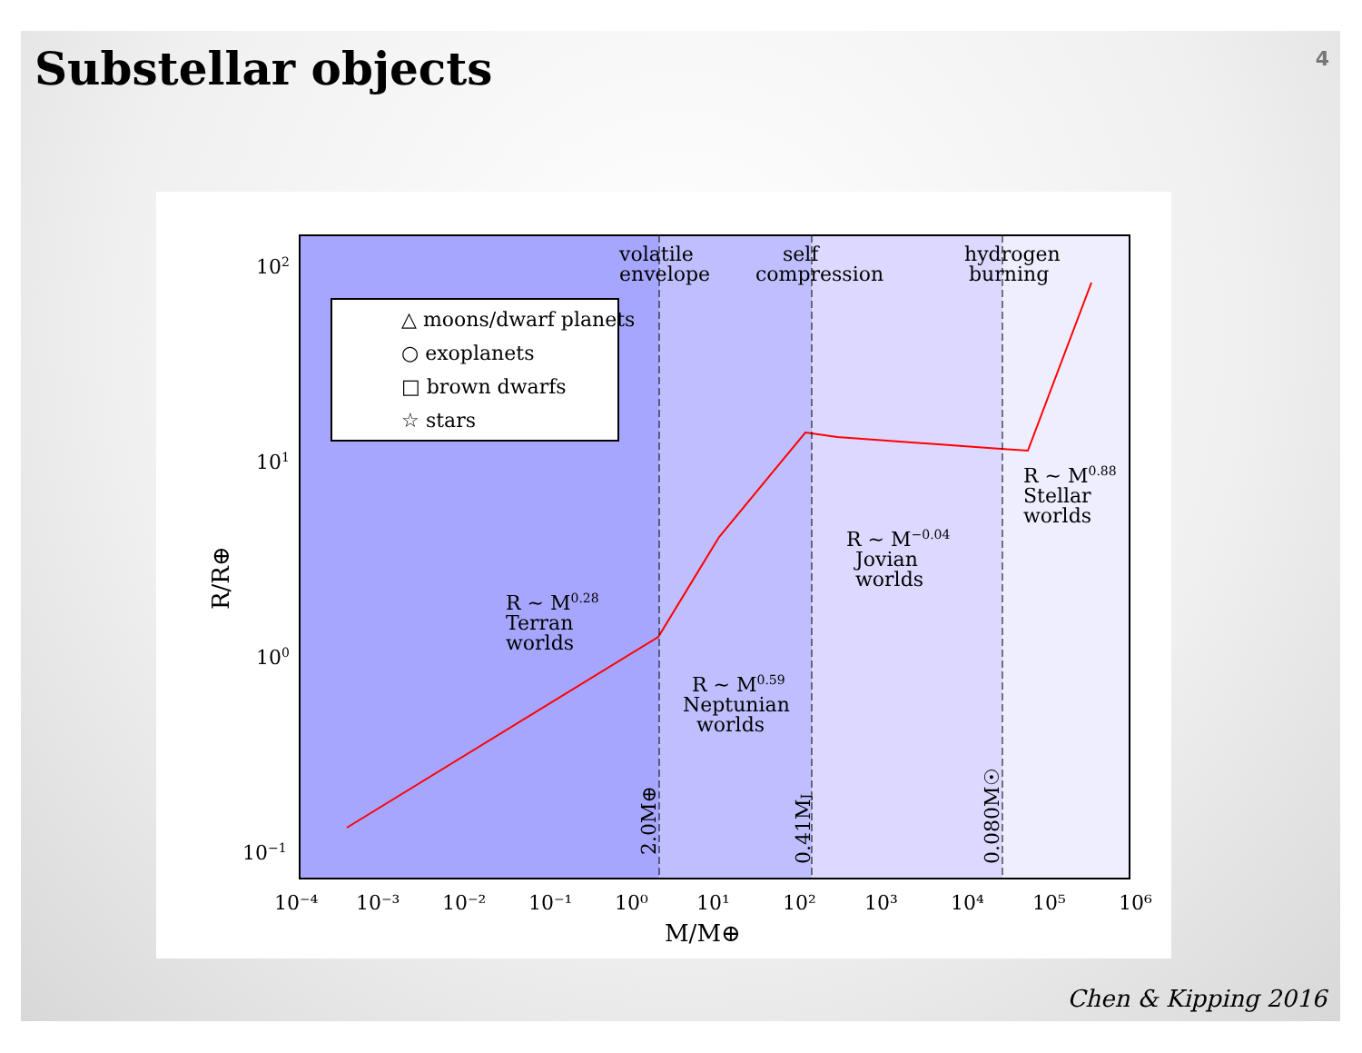Substellar objects 4
△ moons/dwarf planets
○ exoplanets
□ brown dwarfs
☆ stars
volatile
envelope
self
compression
hydrogen
burning
R ~ M0.28
Terran
worlds
R ~ M0.59
Neptunian
worlds
R ~ M−0.04
Jovian
worlds
R ~ M0.88
Stellar
worlds
2.0M⊕
0.41MJ
0.080M☉
102
101
100
10−1
R/R⊕
10⁻⁴
10⁻³
10⁻²
10⁻¹
10⁰
10¹
10²
10³
10⁴
10⁵
10⁶
M/M⊕
Chen & Kipping 2016